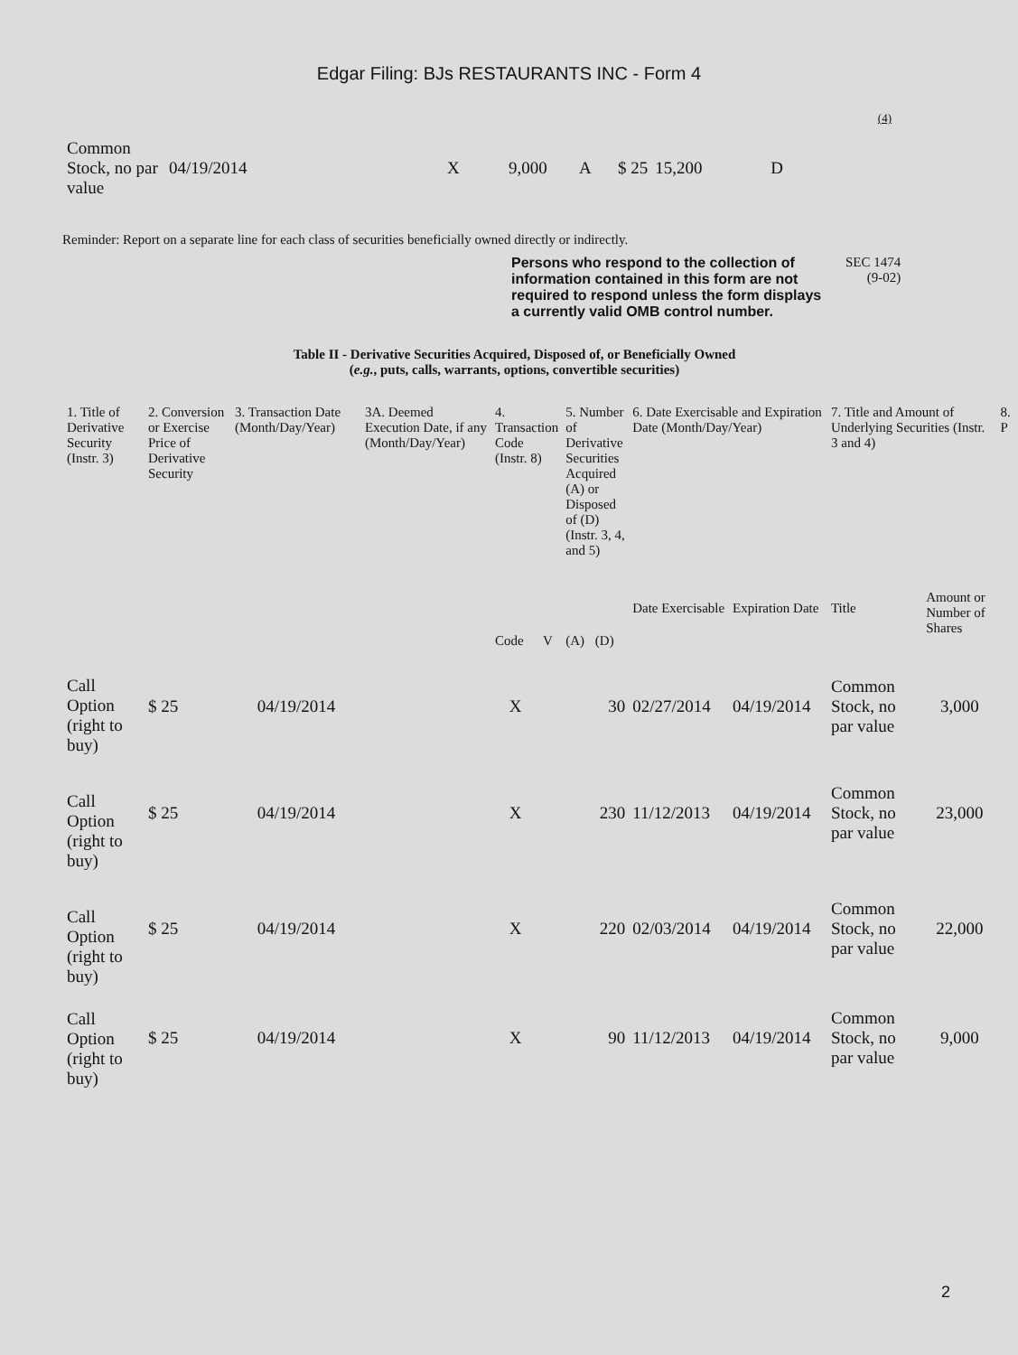Edgar Filing: BJs RESTAURANTS INC - Form 4
(4)
| Common Stock, no par value | 04/19/2014 | X | 9,000 | A | $ 25 | 15,200 | D |
Reminder: Report on a separate line for each class of securities beneficially owned directly or indirectly.
Persons who respond to the collection of information contained in this form are not required to respond unless the form displays a currently valid OMB control number.
SEC 1474
(9-02)
Table II - Derivative Securities Acquired, Disposed of, or Beneficially Owned
(e.g., puts, calls, warrants, options, convertible securities)
| 1. Title of Derivative Security (Instr. 3) | 2. Conversion or Exercise Price of Derivative Security | 3. Transaction Date (Month/Day/Year) | 3A. Deemed Execution Date, if any (Month/Day/Year) | 4. Transaction Code (Instr. 8) | | 5. Number of Derivative Securities Acquired (A) or Disposed of (D) (Instr. 3, 4, and 5) | | 6. Date Exercisable and Expiration Date (Month/Day/Year) | | 7. Title and Amount of Underlying Securities (Instr. 3 and 4) | | 8. P |
| --- | --- | --- | --- | --- | --- | --- | --- | --- | --- | --- | --- | --- |
| | | | | Code | V | (A) | (D) | Date Exercisable | Expiration Date | Title | Amount or Number of Shares | |
| Call Option (right to buy) | $ 25 | 04/19/2014 | | X | | | 30 | 02/27/2014 | 04/19/2014 | Common Stock, no par value | 3,000 | |
| Call Option (right to buy) | $ 25 | 04/19/2014 | | X | | | 230 | 11/12/2013 | 04/19/2014 | Common Stock, no par value | 23,000 | |
| Call Option (right to buy) | $ 25 | 04/19/2014 | | X | | | 220 | 02/03/2014 | 04/19/2014 | Common Stock, no par value | 22,000 | |
| Call Option (right to buy) | $ 25 | 04/19/2014 | | X | | | 90 | 11/12/2013 | 04/19/2014 | Common Stock, no par value | 9,000 | |
2